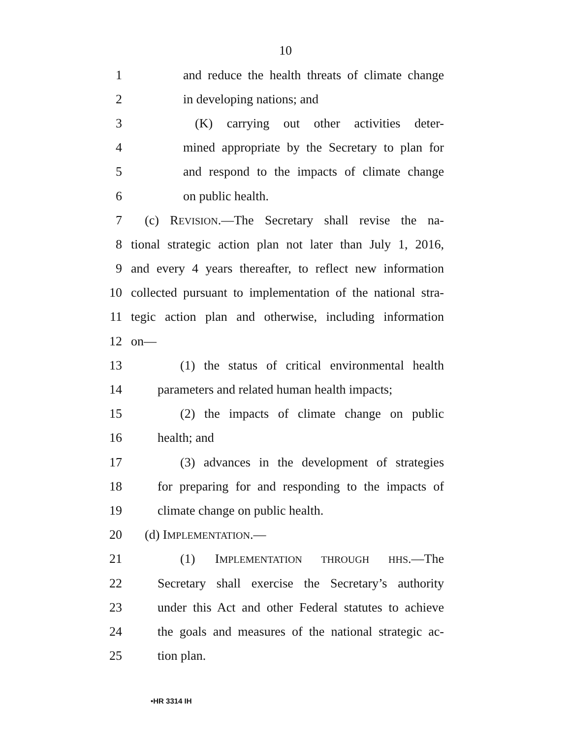10
1 and reduce the health threats of climate change
2 in developing nations; and
3 (K) carrying out other activities deter-
4 mined appropriate by the Secretary to plan for
5 and respond to the impacts of climate change
6 on public health.
7 (c) REVISION.—The Secretary shall revise the na-
8 tional strategic action plan not later than July 1, 2016,
9 and every 4 years thereafter, to reflect new information
10 collected pursuant to implementation of the national stra-
11 tegic action plan and otherwise, including information
12 on—
13 (1) the status of critical environmental health
14 parameters and related human health impacts;
15 (2) the impacts of climate change on public
16 health; and
17 (3) advances in the development of strategies
18 for preparing for and responding to the impacts of
19 climate change on public health.
20 (d) IMPLEMENTATION.—
21 (1) IMPLEMENTATION THROUGH HHS.—The
22 Secretary shall exercise the Secretary’s authority
23 under this Act and other Federal statutes to achieve
24 the goals and measures of the national strategic ac-
25 tion plan.
•HR 3314 IH